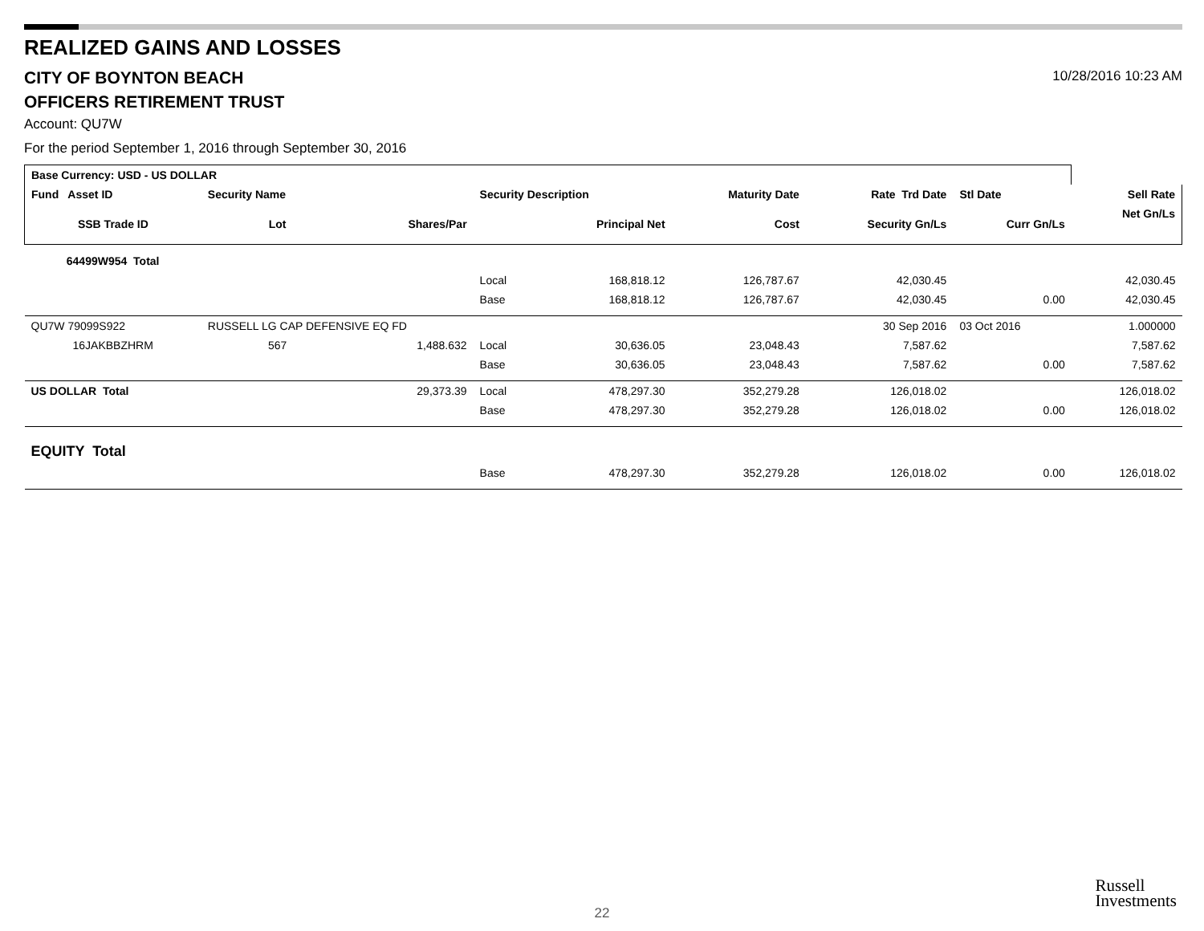REALIZED GAINS AND LOSSES
CITY OF BOYNTON BEACH
10/28/2016 10:23 AM
OFFICERS RETIREMENT TRUST
Account: QU7W
For the period September 1, 2016 through September 30, 2016
| Base Currency: USD - US DOLLAR | | | | | | | | |
| --- | --- | --- | --- | --- | --- | --- | --- | --- |
| Fund Asset ID | Security Name | | Security Description | | Maturity Date | Rate Trd Date | Stl Date | Sell Rate |
| SSB Trade ID | Lot | Shares/Par | | Principal Net | Cost | Security Gn/Ls | Curr Gn/Ls | Net Gn/Ls |
| 64499W954 Total | | | | | | | | |
| | | | Local | 168,818.12 | 126,787.67 | 42,030.45 | | 42,030.45 |
| | | | Base | 168,818.12 | 126,787.67 | 42,030.45 | 0.00 | 42,030.45 |
| QU7W 79099S922 | RUSSELL LG CAP DEFENSIVE EQ FD | | | | | 30 Sep 2016 | 03 Oct 2016 | 1.000000 |
| 16JAKBBZHRM | 567 | 1,488.632 | Local | 30,636.05 | 23,048.43 | 7,587.62 | | 7,587.62 |
| | | | Base | 30,636.05 | 23,048.43 | 7,587.62 | 0.00 | 7,587.62 |
| US DOLLAR Total | | 29,373.39 | Local | 478,297.30 | 352,279.28 | 126,018.02 | | 126,018.02 |
| | | | Base | 478,297.30 | 352,279.28 | 126,018.02 | 0.00 | 126,018.02 |
| EQUITY Total | | | | | | | | |
| | | | Base | 478,297.30 | 352,279.28 | 126,018.02 | 0.00 | 126,018.02 |
Russell
Investments
22